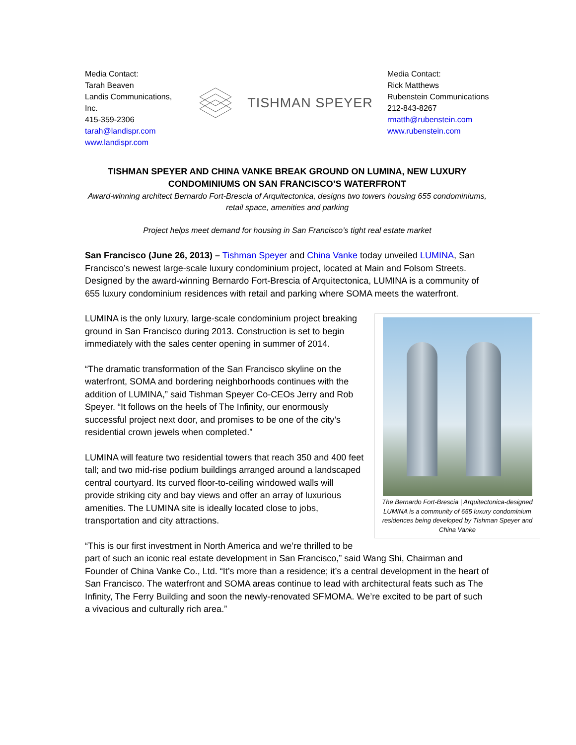Media Contact:
Tarah Beaven
Landis Communications, Inc.
415-359-2306
tarah@landispr.com
www.landispr.com
TISHMAN SPEYER
Media Contact:
Rick Matthews
Rubenstein Communications
212-843-8267
rmatth@rubenstein.com
www.rubenstein.com
TISHMAN SPEYER AND CHINA VANKE BREAK GROUND ON LUMINA, NEW LUXURY CONDOMINIUMS ON SAN FRANCISCO’S WATERFRONT
Award-winning architect Bernardo Fort-Brescia of Arquitectonica, designs two towers housing 655 condominiums, retail space, amenities and parking
Project helps meet demand for housing in San Francisco’s tight real estate market
San Francisco (June 26, 2013) – Tishman Speyer and China Vanke today unveiled LUMINA, San Francisco’s newest large-scale luxury condominium project, located at Main and Folsom Streets. Designed by the award-winning Bernardo Fort-Brescia of Arquitectonica, LUMINA is a community of 655 luxury condominium residences with retail and parking where SOMA meets the waterfront.
The Bernardo Fort-Brescia | Arquitectonica-designed LUMINA is a community of 655 luxury condominium residences being developed by Tishman Speyer and China Vanke
LUMINA is the only luxury, large-scale condominium project breaking ground in San Francisco during 2013. Construction is set to begin immediately with the sales center opening in summer of 2014.
“The dramatic transformation of the San Francisco skyline on the waterfront, SOMA and bordering neighborhoods continues with the addition of LUMINA,” said Tishman Speyer Co-CEOs Jerry and Rob Speyer. “It follows on the heels of The Infinity, our enormously successful project next door, and promises to be one of the city’s residential crown jewels when completed.”
LUMINA will feature two residential towers that reach 350 and 400 feet tall; and two mid-rise podium buildings arranged around a landscaped central courtyard. Its curved floor-to-ceiling windowed walls will provide striking city and bay views and offer an array of luxurious amenities. The LUMINA site is ideally located close to jobs, transportation and city attractions.
“This is our first investment in North America and we’re thrilled to be part of such an iconic real estate development in San Francisco,” said Wang Shi, Chairman and Founder of China Vanke Co., Ltd. “It’s more than a residence; it’s a central development in the heart of San Francisco. The waterfront and SOMA areas continue to lead with architectural feats such as The Infinity, The Ferry Building and soon the newly-renovated SFMOMA. We’re excited to be part of such a vivacious and culturally rich area.”